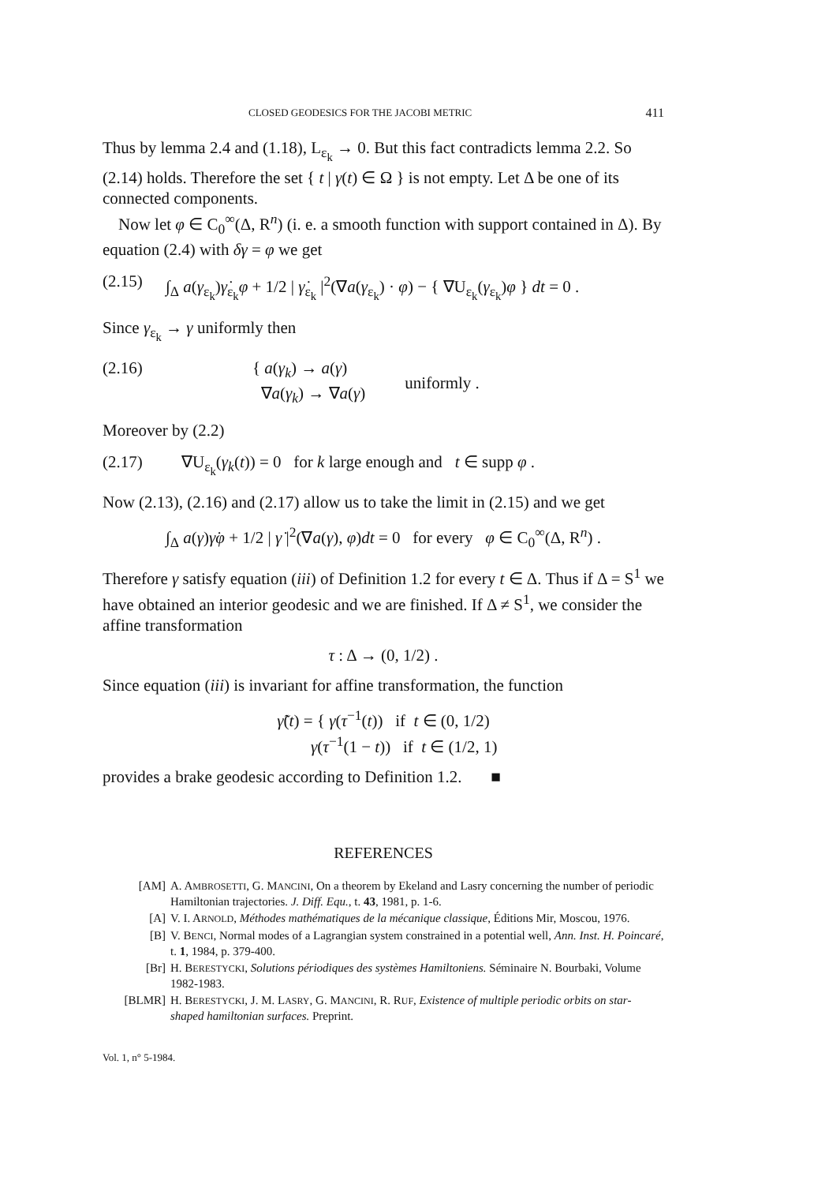CLOSED GEODESICS FOR THE JACOBI METRIC 411
Thus by lemma 2.4 and (1.18), L<sub>ε<sub>k</sub></sub> → 0. But this fact contradicts lemma 2.2. So (2.14) holds. Therefore the set { t | γ(t) ∈ Ω } is not empty. Let Δ be one of its connected components.
Now let φ ∈ C<sub>0</sub><sup>∞</sup>(Δ, R<sup>n</sup>) (i. e. a smooth function with support contained in Δ). By equation (2.4) with δγ = φ we get
(2.15) ∫<sub>Δ</sub> a(γ<sub>ε<sub>k</sub></sub>)γ̇<sub>ε<sub>k</sub></sub>φ + 1/2 | γ̇<sub>ε<sub>k</sub></sub> |<sup>2</sup>(∇a(γ<sub>ε<sub>k</sub></sub>) · φ) − { ∇U<sub>ε<sub>k</sub></sub>(γ<sub>ε<sub>k</sub></sub>)φ } dt = 0 .
Since γ<sub>ε<sub>k</sub></sub> → γ uniformly then
(2.16) { a(γ<sub>k</sub>) → a(γ)
∇a(γ<sub>k</sub>) → ∇a(γ) uniformly .
Moreover by (2.2)
(2.17) ∇U<sub>ε<sub>k</sub></sub>(γ<sub>k</sub>(t)) = 0 for k large enough and t ∈ supp φ .
Now (2.13), (2.16) and (2.17) allow us to take the limit in (2.15) and we get
∫<sub>Δ</sub> a(γ)γ̇φ + 1/2 | γ̇ |<sup>2</sup>(∇a(γ), φ)dt = 0 for every φ ∈ C<sub>0</sub><sup>∞</sup>(Δ, R<sup>n</sup>) .
Therefore γ satisfy equation (iii) of Definition 1.2 for every t ∈ Δ. Thus if Δ = S<sup>1</sup> we have obtained an interior geodesic and we are finished. If Δ ≠ S<sup>1</sup>, we consider the affine transformation
τ : Δ → (0, 1/2) .
Since equation (iii) is invariant for affine transformation, the function
γ̃(t) = { γ(τ<sup>−1</sup>(t)) if t ∈ (0, 1/2)
γ(τ<sup>−1</sup>(1 − t)) if t ∈ (1/2, 1)
provides a brake geodesic according to Definition 1.2. ■
REFERENCES
[AM] A. AMBROSETTI, G. MANCINI, On a theorem by Ekeland and Lasry concerning the number of periodic Hamiltonian trajectories. J. Diff. Equ., t. 43, 1981, p. 1-6.
[A] V. I. ARNOLD, Méthodes mathématiques de la mécanique classique, Éditions Mir, Moscou, 1976.
[B] V. BENCI, Normal modes of a Lagrangian system constrained in a potential well, Ann. Inst. H. Poincaré, t. 1, 1984, p. 379-400.
[Br] H. BERESTYCKI, Solutions périodiques des systèmes Hamiltoniens. Séminaire N. Bourbaki, Volume 1982-1983.
[BLMR] H. BERESTYCKI, J. M. LASRY, G. MANCINI, R. RUF, Existence of multiple periodic orbits on star-shaped hamiltonian surfaces. Preprint.
Vol. 1, n° 5-1984.